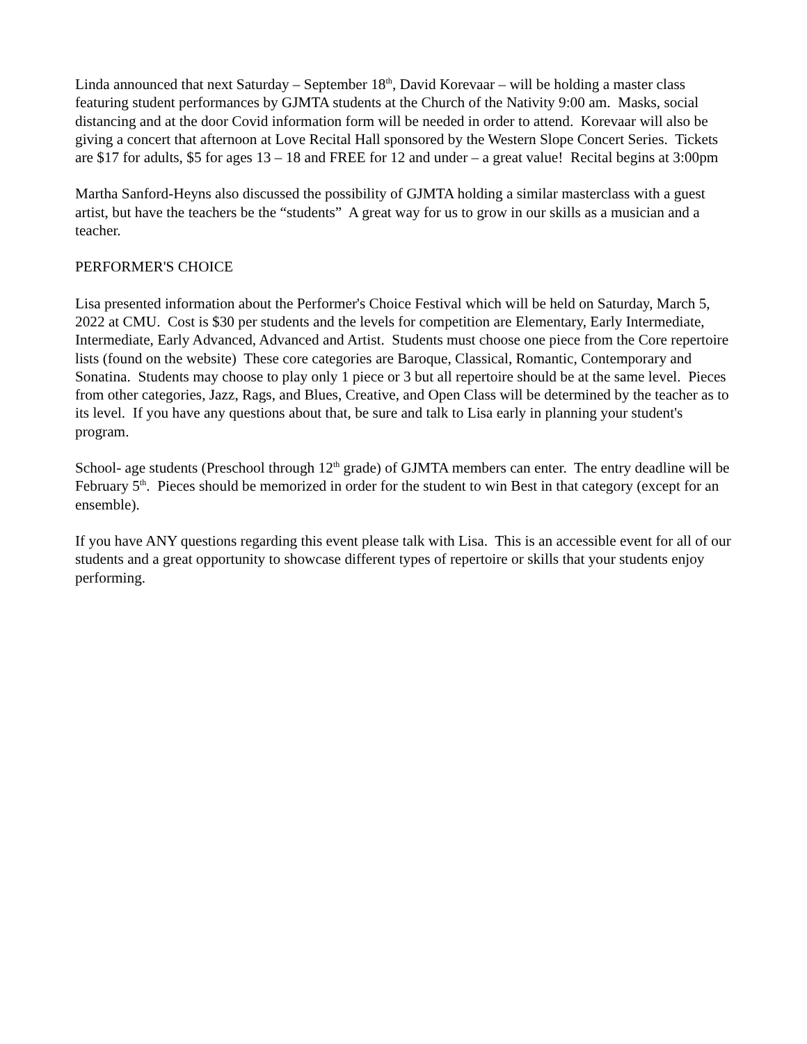Linda announced that next Saturday – September 18<sup>th</sup>, David Korevaar – will be holding a master class featuring student performances by GJMTA students at the Church of the Nativity 9:00 am. Masks, social distancing and at the door Covid information form will be needed in order to attend. Korevaar will also be giving a concert that afternoon at Love Recital Hall sponsored by the Western Slope Concert Series. Tickets are $17 for adults, $5 for ages 13 – 18 and FREE for 12 and under – a great value! Recital begins at 3:00pm
Martha Sanford-Heyns also discussed the possibility of GJMTA holding a similar masterclass with a guest artist, but have the teachers be the “students” A great way for us to grow in our skills as a musician and a teacher.
PERFORMER'S CHOICE
Lisa presented information about the Performer's Choice Festival which will be held on Saturday, March 5, 2022 at CMU. Cost is $30 per students and the levels for competition are Elementary, Early Intermediate, Intermediate, Early Advanced, Advanced and Artist. Students must choose one piece from the Core repertoire lists (found on the website) These core categories are Baroque, Classical, Romantic, Contemporary and Sonatina. Students may choose to play only 1 piece or 3 but all repertoire should be at the same level. Pieces from other categories, Jazz, Rags, and Blues, Creative, and Open Class will be determined by the teacher as to its level. If you have any questions about that, be sure and talk to Lisa early in planning your student's program.
School- age students (Preschool through 12<sup>th</sup> grade) of GJMTA members can enter. The entry deadline will be February 5<sup>th</sup>. Pieces should be memorized in order for the student to win Best in that category (except for an ensemble).
If you have ANY questions regarding this event please talk with Lisa. This is an accessible event for all of our students and a great opportunity to showcase different types of repertoire or skills that your students enjoy performing.